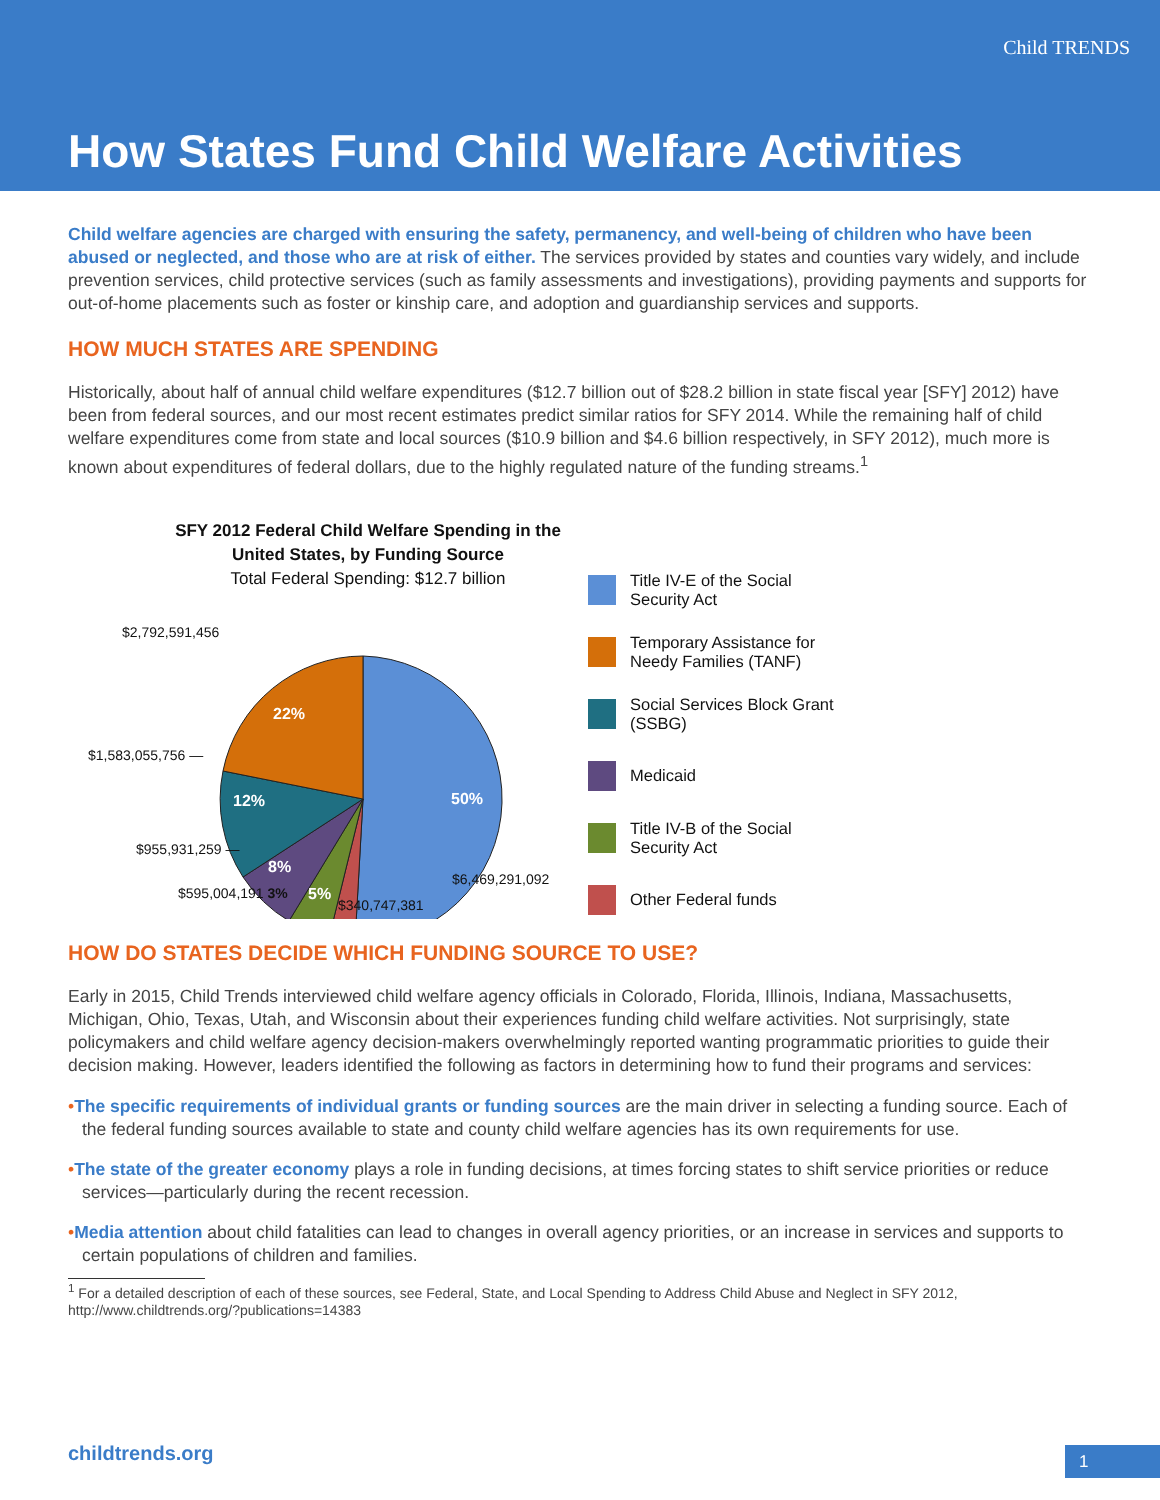Child TRENDS
How States Fund Child Welfare Activities
Child welfare agencies are charged with ensuring the safety, permanency, and well-being of children who have been abused or neglected, and those who are at risk of either. The services provided by states and counties vary widely, and include prevention services, child protective services (such as family assessments and investigations), providing payments and supports for out-of-home placements such as foster or kinship care, and adoption and guardianship services and supports.
HOW MUCH STATES ARE SPENDING
Historically, about half of annual child welfare expenditures ($12.7 billion out of $28.2 billion in state fiscal year [SFY] 2012) have been from federal sources, and our most recent estimates predict similar ratios for SFY 2014. While the remaining half of child welfare expenditures come from state and local sources ($10.9 billion and $4.6 billion respectively, in SFY 2012), much more is known about expenditures of federal dollars, due to the highly regulated nature of the funding streams.<sup>1</sup>
SFY 2012 Federal Child Welfare Spending in the
United States, by Funding Source
Total Federal Spending: $12.7 billion
50%
12%
22%
8%
5%
$2,792,591,456
$1,583,055,756 —
$955,931,259 —
$595,004,191 3%
$340,747,381
$6,469,291,092
Title IV-E of the Social
Security Act
Temporary Assistance for
Needy Families (TANF)
Social Services Block Grant
(SSBG)
Medicaid
Title IV-B of the Social
Security Act
Other Federal funds
HOW DO STATES DECIDE WHICH FUNDING SOURCE TO USE?
Early in 2015, Child Trends interviewed child welfare agency officials in Colorado, Florida, Illinois, Indiana, Massachusetts, Michigan, Ohio, Texas, Utah, and Wisconsin about their experiences funding child welfare activities. Not surprisingly, state policymakers and child welfare agency decision-makers overwhelmingly reported wanting programmatic priorities to guide their decision making. However, leaders identified the following as factors in determining how to fund their programs and services:
•The specific requirements of individual grants or funding sources are the main driver in selecting a funding source. Each of the federal funding sources available to state and county child welfare agencies has its own requirements for use.
•The state of the greater economy plays a role in funding decisions, at times forcing states to shift service priorities or reduce services—particularly during the recent recession.
•Media attention about child fatalities can lead to changes in overall agency priorities, or an increase in services and supports to certain populations of children and families.
<sup>1</sup> For a detailed description of each of these sources, see Federal, State, and Local Spending to Address Child Abuse and Neglect in SFY 2012, http://www.childtrends.org/?publications=14383
childtrends.org 1